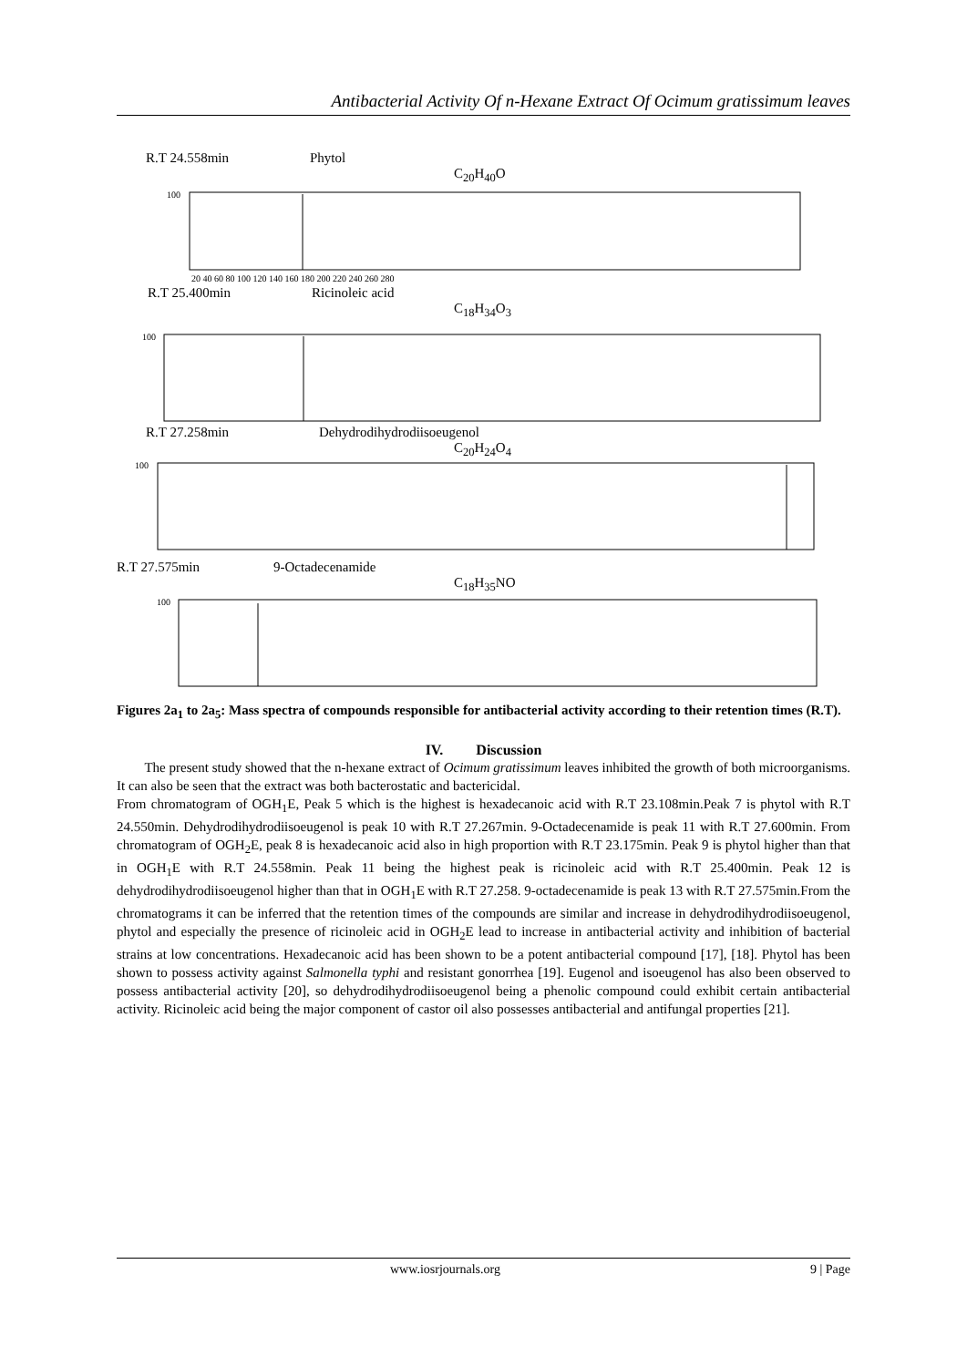Antibacterial Activity Of n-Hexane Extract Of Ocimum gratissimum leaves
R.T 24.558min Phytol
C<sub>20</sub>H<sub>40</sub>O
100
20 40 60 80 100 120 140 160 180 200 220 240 260 280
R.T 25.400min Ricinoleic acid
C<sub>18</sub>H<sub>34</sub>O<sub>3</sub>
100
R.T 27.258min Dehydrodihydrodiisoeugenol
C<sub>20</sub>H<sub>24</sub>O<sub>4</sub>
100
R.T 27.575min 9-Octadecenamide
C<sub>18</sub>H<sub>35</sub>NO
100
Figures 2a<sub>1</sub> to 2a<sub>5</sub>: Mass spectra of compounds responsible for antibacterial activity according to their retention times (R.T).
IV. Discussion
The present study showed that the n-hexane extract of Ocimum gratissimum leaves inhibited the growth of both microorganisms. It can also be seen that the extract was both bacterostatic and bactericidal.
From chromatogram of OGH<sub>1</sub>E, Peak 5 which is the highest is hexadecanoic acid with R.T 23.108min.Peak 7 is phytol with R.T 24.550min. Dehydrodihydrodiisoeugenol is peak 10 with R.T 27.267min. 9-Octadecenamide is peak 11 with R.T 27.600min. From chromatogram of OGH<sub>2</sub>E, peak 8 is hexadecanoic acid also in high proportion with R.T 23.175min. Peak 9 is phytol higher than that in OGH<sub>1</sub>E with R.T 24.558min. Peak 11 being the highest peak is ricinoleic acid with R.T 25.400min. Peak 12 is dehydrodihydrodiisoeugenol higher than that in OGH<sub>1</sub>E with R.T 27.258. 9-octadecenamide is peak 13 with R.T 27.575min.From the chromatograms it can be inferred that the retention times of the compounds are similar and increase in dehydrodihydrodiisoeugenol, phytol and especially the presence of ricinoleic acid in OGH<sub>2</sub>E lead to increase in antibacterial activity and inhibition of bacterial strains at low concentrations. Hexadecanoic acid has been shown to be a potent antibacterial compound [17], [18]. Phytol has been shown to possess activity against Salmonella typhi and resistant gonorrhea [19]. Eugenol and isoeugenol has also been observed to possess antibacterial activity [20], so dehydrodihydrodiisoeugenol being a phenolic compound could exhibit certain antibacterial activity. Ricinoleic acid being the major component of castor oil also possesses antibacterial and antifungal properties [21].
www.iosrjournals.org 9 | Page